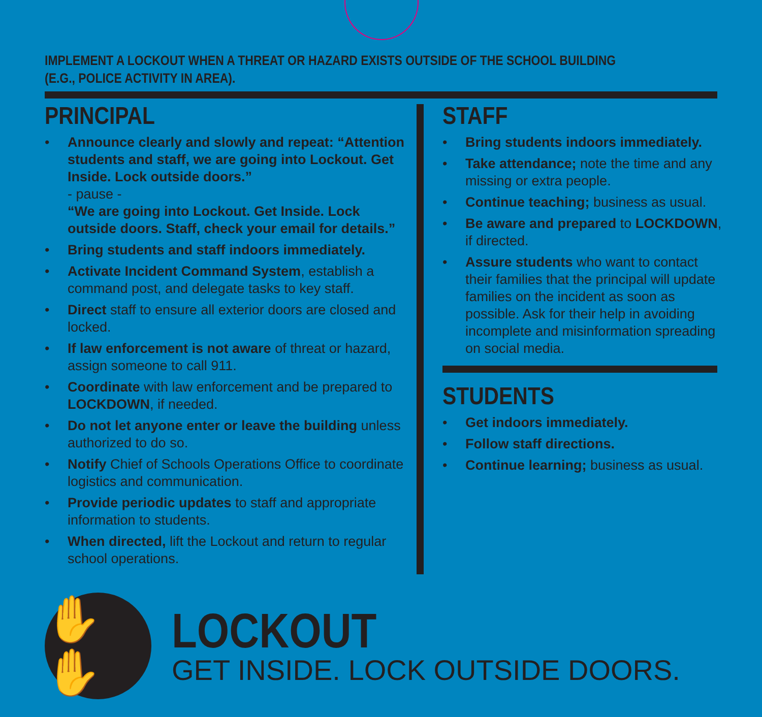IMPLEMENT A LOCKOUT WHEN A THREAT OR HAZARD EXISTS OUTSIDE OF THE SCHOOL BUILDING (E.G., POLICE ACTIVITY IN AREA).
PRINCIPAL
• Announce clearly and slowly and repeat: “Attention students and staff, we are going into Lockout. Get Inside. Lock outside doors.”
- pause -
“We are going into Lockout. Get Inside. Lock outside doors. Staff, check your email for details.”
• Bring students and staff indoors immediately.
• Activate Incident Command System, establish a command post, and delegate tasks to key staff.
• Direct staff to ensure all exterior doors are closed and locked.
• If law enforcement is not aware of threat or hazard, assign someone to call 911.
• Coordinate with law enforcement and be prepared to LOCKDOWN, if needed.
• Do not let anyone enter or leave the building unless authorized to do so.
• Notify Chief of Schools Operations Office to coordinate logistics and communication.
• Provide periodic updates to staff and appropriate information to students.
• When directed, lift the Lockout and return to regular school operations.
STAFF
• Bring students indoors immediately.
• Take attendance; note the time and any missing or extra people.
• Continue teaching; business as usual.
• Be aware and prepared to LOCKDOWN, if directed.
• Assure students who want to contact their families that the principal will update families on the incident as soon as possible. Ask for their help in avoiding incomplete and misinformation spreading on social media.
STUDENTS
• Get indoors immediately.
• Follow staff directions.
• Continue learning; business as usual.
✋✋
LOCKOUT
GET INSIDE. LOCK OUTSIDE DOORS.